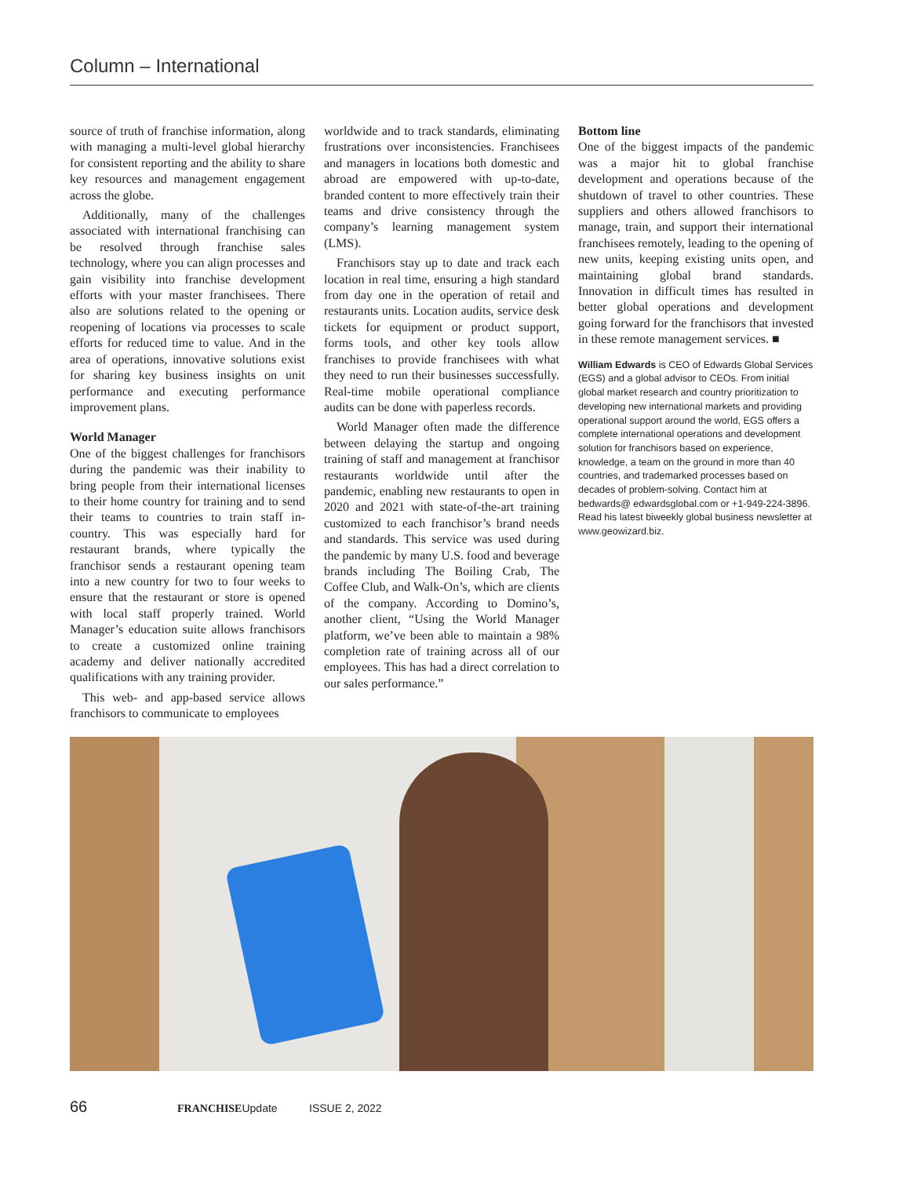Column – International
source of truth of franchise information, along with managing a multi-level global hierarchy for consistent reporting and the ability to share key resources and management engagement across the globe.
Additionally, many of the challenges associated with international franchising can be resolved through franchise sales technology, where you can align processes and gain visibility into franchise development efforts with your master franchisees. There also are solutions related to the opening or reopening of locations via processes to scale efforts for reduced time to value. And in the area of operations, innovative solutions exist for sharing key business insights on unit performance and executing performance improvement plans.
World Manager
One of the biggest challenges for franchisors during the pandemic was their inability to bring people from their international licenses to their home country for training and to send their teams to countries to train staff in-country. This was especially hard for restaurant brands, where typically the franchisor sends a restaurant opening team into a new country for two to four weeks to ensure that the restaurant or store is opened with local staff properly trained. World Manager’s education suite allows franchisors to create a customized online training academy and deliver nationally accredited qualifications with any training provider.
This web- and app-based service allows franchisors to communicate to employees
worldwide and to track standards, eliminating frustrations over inconsistencies. Franchisees and managers in locations both domestic and abroad are empowered with up-to-date, branded content to more effectively train their teams and drive consistency through the company’s learning management system (LMS).
Franchisors stay up to date and track each location in real time, ensuring a high standard from day one in the operation of retail and restaurants units. Location audits, service desk tickets for equipment or product support, forms tools, and other key tools allow franchises to provide franchisees with what they need to run their businesses successfully. Real-time mobile operational compliance audits can be done with paperless records.
World Manager often made the difference between delaying the startup and ongoing training of staff and management at franchisor restaurants worldwide until after the pandemic, enabling new restaurants to open in 2020 and 2021 with state-of-the-art training customized to each franchisor’s brand needs and standards. This service was used during the pandemic by many U.S. food and beverage brands including The Boiling Crab, The Coffee Club, and Walk-On’s, which are clients of the company. According to Domino’s, another client, “Using the World Manager platform, we’ve been able to maintain a 98% completion rate of training across all of our employees. This has had a direct correlation to our sales performance.”
Bottom line
One of the biggest impacts of the pandemic was a major hit to global franchise development and operations because of the shutdown of travel to other countries. These suppliers and others allowed franchisors to manage, train, and support their international franchisees remotely, leading to the opening of new units, keeping existing units open, and maintaining global brand standards. Innovation in difficult times has resulted in better global operations and development going forward for the franchisors that invested in these remote management services. ■
William Edwards is CEO of Edwards Global Services (EGS) and a global advisor to CEOs. From initial global market research and country prioritization to developing new international markets and providing operational support around the world, EGS offers a complete international operations and development solution for franchisors based on experience, knowledge, a team on the ground in more than 40 countries, and trademarked processes based on decades of problem-solving. Contact him at bedwards@ edwardsglobal.com or +1-949-224-3896. Read his latest biweekly global business newsletter at www.geowizard.biz.
66 FRANCHISEUpdate ISSUE 2, 2022